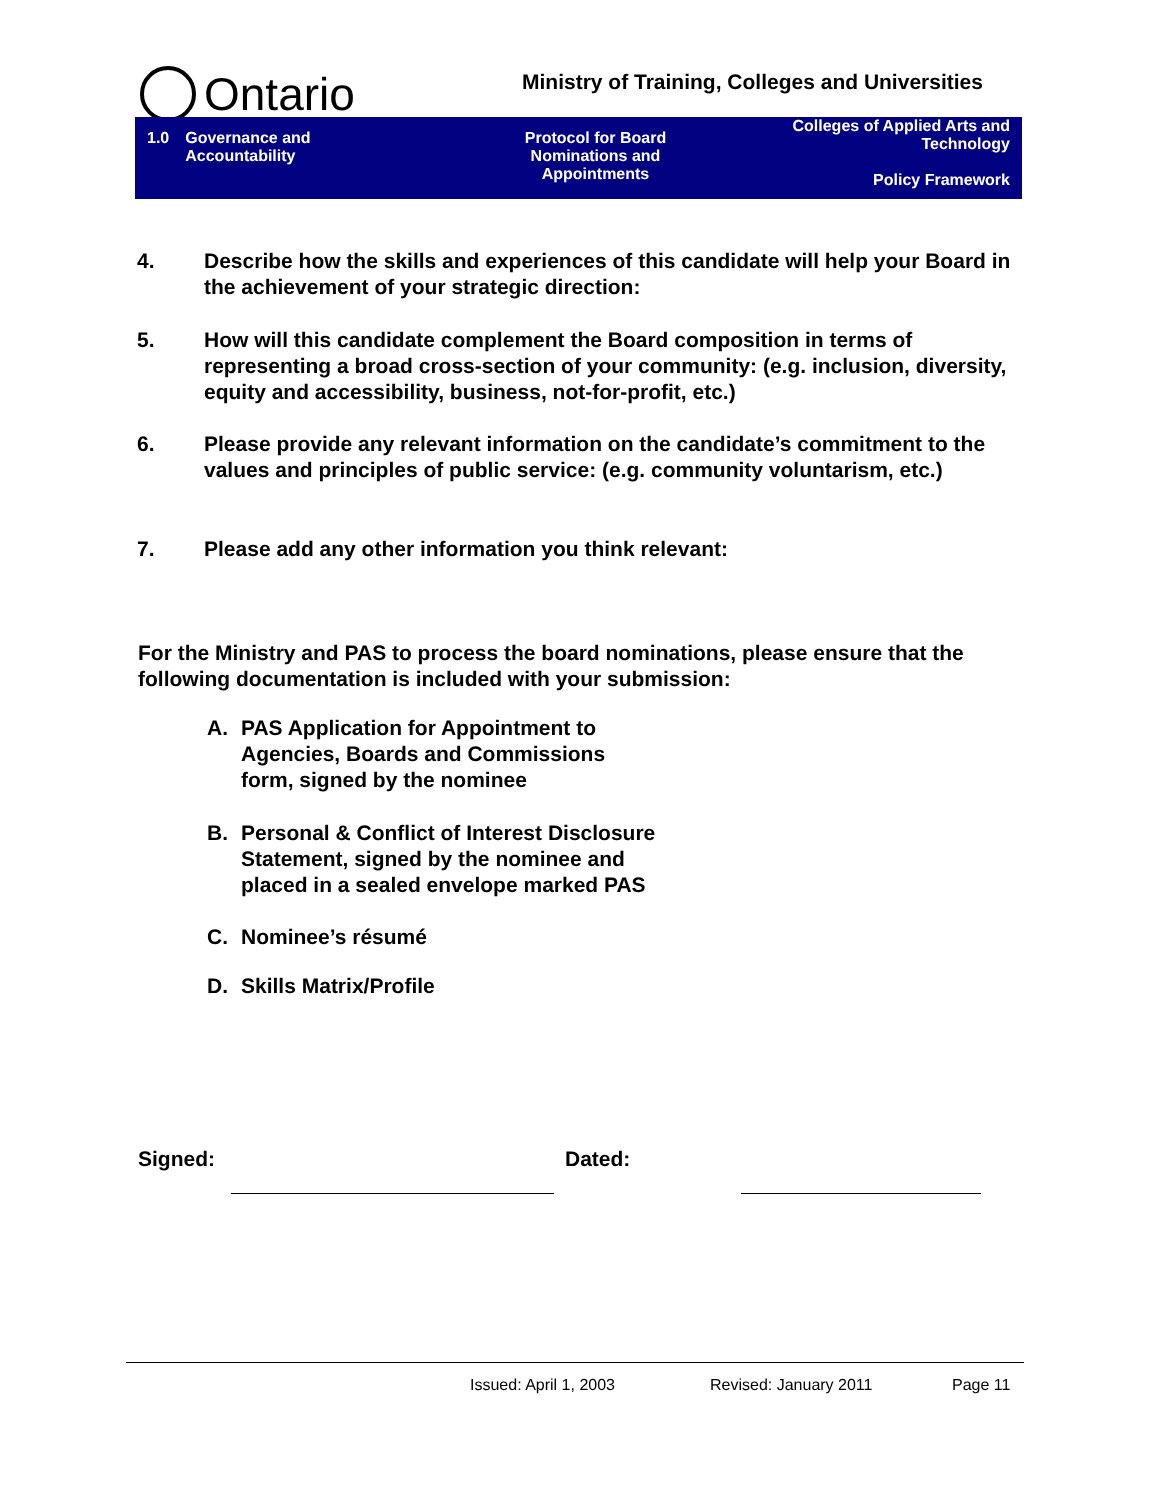Ontario
Ministry of Training, Colleges and Universities
1.0 Governance and
Accountability
Protocol for Board
Nominations and
Appointments
Colleges of Applied Arts and
Technology
Policy Framework
4. Describe how the skills and experiences of this candidate will help your Board in the achievement of your strategic direction:
5. How will this candidate complement the Board composition in terms of representing a broad cross-section of your community: (e.g. inclusion, diversity, equity and accessibility, business, not-for-profit, etc.)
6. Please provide any relevant information on the candidate’s commitment to the values and principles of public service: (e.g. community voluntarism, etc.)
7. Please add any other information you think relevant:
For the Ministry and PAS to process the board nominations, please ensure that the following documentation is included with your submission:
A. PAS Application for Appointment to
Agencies, Boards and Commissions
form, signed by the nominee
B. Personal & Conflict of Interest Disclosure
Statement, signed by the nominee and
placed in a sealed envelope marked PAS
C. Nominee’s résumé
D. Skills Matrix/Profile
Signed: Dated:
Issued: April 1, 2003 Revised: January 2011 Page 11